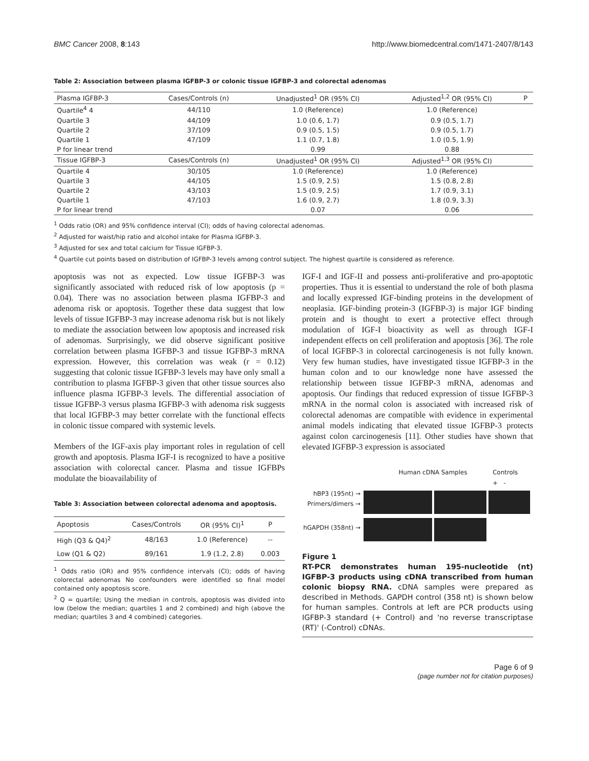BMC Cancer 2008, 8:143 http://www.biomedcentral.com/1471-2407/8/143
Table 2: Association between plasma IGFBP-3 or colonic tissue IGFBP-3 and colorectal adenomas
| Plasma IGFBP-3 | Cases/Controls (n) | Unadjusted<sup>1</sup> OR (95% CI) | Adjusted<sup>1,2</sup> OR (95% CI) | P |
| --- | --- | --- | --- | --- |
| Quartile<sup>4</sup> 4 | 44/110 | 1.0 (Reference) | 1.0 (Reference) | |
| Quartile 3 | 44/109 | 1.0 (0.6, 1.7) | 0.9 (0.5, 1.7) | |
| Quartile 2 | 37/109 | 0.9 (0.5, 1.5) | 0.9 (0.5, 1.7) | |
| Quartile 1 | 47/109 | 1.1 (0.7, 1.8) | 1.0 (0.5, 1.9) | |
| P for linear trend | | 0.99 | 0.88 | |
| Tissue IGFBP-3 | Cases/Controls (n) | Unadjusted<sup>1</sup> OR (95% CI) | Adjusted<sup>1,3</sup> OR (95% CI) | |
| Quartile 4 | 30/105 | 1.0 (Reference) | 1.0 (Reference) | |
| Quartile 3 | 44/105 | 1.5 (0.9, 2.5) | 1.5 (0.8, 2.8) | |
| Quartile 2 | 43/103 | 1.5 (0.9, 2.5) | 1.7 (0.9, 3.1) | |
| Quartile 1 | 47/103 | 1.6 (0.9, 2.7) | 1.8 (0.9, 3.3) | |
| P for linear trend | | 0.07 | 0.06 | |
<sup>1</sup> Odds ratio (OR) and 95% confidence interval (CI); odds of having colorectal adenomas.
<sup>2</sup> Adjusted for waist/hip ratio and alcohol intake for Plasma IGFBP-3.
<sup>3</sup> Adjusted for sex and total calcium for Tissue IGFBP-3.
<sup>4</sup> Quartile cut points based on distribution of IGFBP-3 levels among control subject. The highest quartile is considered as reference.
apoptosis was not as expected. Low tissue IGFBP-3 was significantly associated with reduced risk of low apoptosis (p = 0.04). There was no association between plasma IGFBP-3 and adenoma risk or apoptosis. Together these data suggest that low levels of tissue IGFBP-3 may increase adenoma risk but is not likely to mediate the association between low apoptosis and increased risk of adenomas. Surprisingly, we did observe significant positive correlation between plasma IGFBP-3 and tissue IGFBP-3 mRNA expression. However, this correlation was weak (r = 0.12) suggesting that colonic tissue IGFBP-3 levels may have only small a contribution to plasma IGFBP-3 given that other tissue sources also influence plasma IGFBP-3 levels. The differential association of tissue IGFBP-3 versus plasma IGFBP-3 with adenoma risk suggests that local IGFBP-3 may better correlate with the functional effects in colonic tissue compared with systemic levels.
Members of the IGF-axis play important roles in regulation of cell growth and apoptosis. Plasma IGF-I is recognized to have a positive association with colorectal cancer. Plasma and tissue IGFBPs modulate the bioavailability of
Table 3: Association between colorectal adenoma and apoptosis.
| Apoptosis | Cases/Controls | OR (95% CI)<sup>1</sup> | P |
| --- | --- | --- | --- |
| High (Q3 & Q4)<sup>2</sup> | 48/163 | 1.0 (Reference) | -- |
| Low (Q1 & Q2) | 89/161 | 1.9 (1.2, 2.8) | 0.003 |
<sup>1</sup> Odds ratio (OR) and 95% confidence intervals (CI); odds of having colorectal adenomas No confounders were identified so final model contained only apoptosis score.
<sup>2</sup> Q = quartile; Using the median in controls, apoptosis was divided into low (below the median; quartiles 1 and 2 combined) and high (above the median; quartiles 3 and 4 combined) categories.
IGF-I and IGF-II and possess anti-proliferative and pro-apoptotic properties. Thus it is essential to understand the role of both plasma and locally expressed IGF-binding proteins in the development of neoplasia. IGF-binding protein-3 (IGFBP-3) is major IGF binding protein and is thought to exert a protective effect through modulation of IGF-I bioactivity as well as through IGF-I independent effects on cell proliferation and apoptosis [36]. The role of local IGFBP-3 in colorectal carcinogenesis is not fully known. Very few human studies, have investigated tissue IGFBP-3 in the human colon and to our knowledge none have assessed the relationship between tissue IGFBP-3 mRNA, adenomas and apoptosis. Our findings that reduced expression of tissue IGFBP-3 mRNA in the normal colon is associated with increased risk of colorectal adenomas are compatible with evidence in experimental animal models indicating that elevated tissue IGFBP-3 protects against colon carcinogenesis [11]. Other studies have shown that elevated IGFBP-3 expression is associated
Human cDNA Samples Controls
+ -
hBP3 (195nt) →
Primers/dimers →
hGAPDH (358nt) →
Figure 1
RT-PCR demonstrates human 195-nucleotide (nt) IGFBP-3 products using cDNA transcribed from human colonic biopsy RNA. cDNA samples were prepared as described in Methods. GAPDH control (358 nt) is shown below for human samples. Controls at left are PCR products using IGFBP-3 standard (+ Control) and 'no reverse transcriptase (RT)' (-Control) cDNAs.
Page 6 of 9
(page number not for citation purposes)